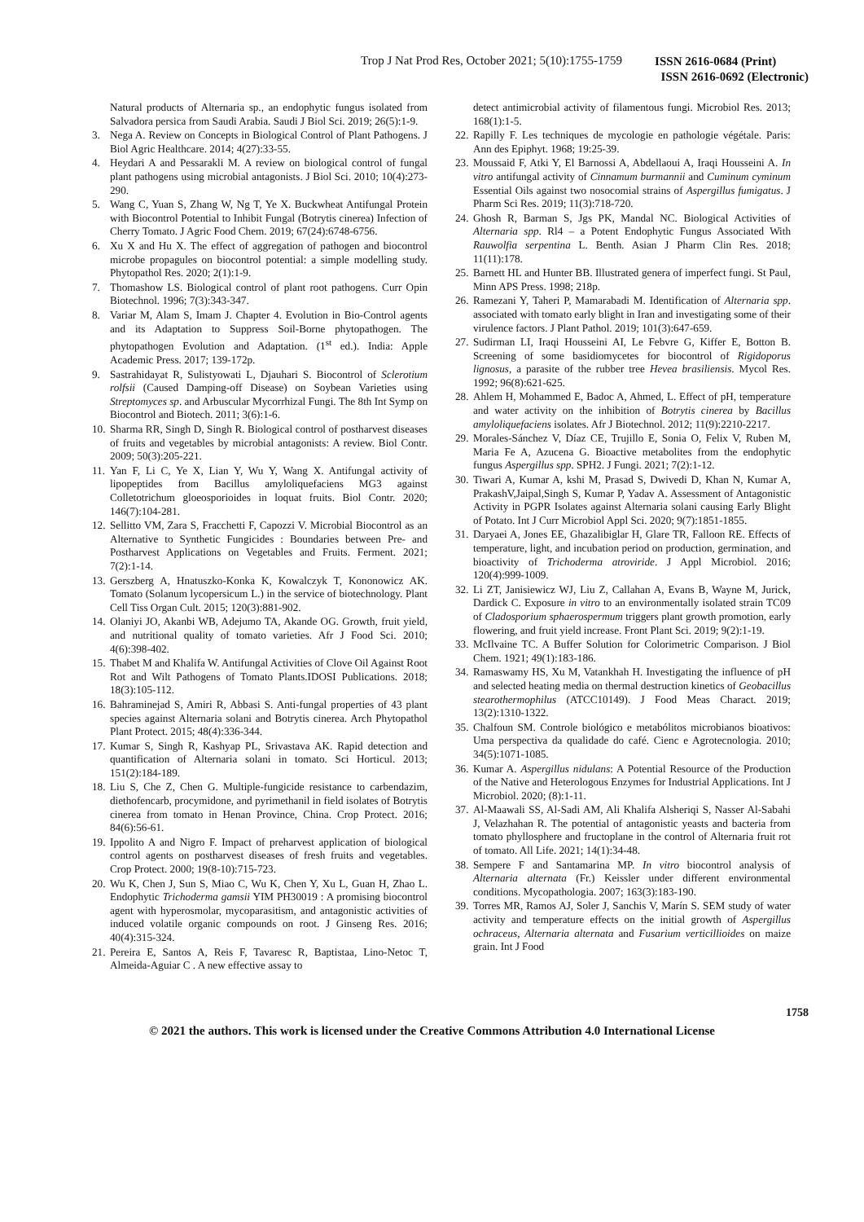Trop J Nat Prod Res, October 2021; 5(10):1755-1759
ISSN 2616-0684 (Print)
ISSN 2616-0692 (Electronic)
Natural products of Alternaria sp., an endophytic fungus isolated from Salvadora persica from Saudi Arabia. Saudi J Biol Sci. 2019; 26(5):1-9.
3. Nega A. Review on Concepts in Biological Control of Plant Pathogens. J Biol Agric Healthcare. 2014; 4(27):33-55.
4. Heydari A and Pessarakli M. A review on biological control of fungal plant pathogens using microbial antagonists. J Biol Sci. 2010; 10(4):273-290.
5. Wang C, Yuan S, Zhang W, Ng T, Ye X. Buckwheat Antifungal Protein with Biocontrol Potential to Inhibit Fungal (Botrytis cinerea) Infection of Cherry Tomato. J Agric Food Chem. 2019; 67(24):6748-6756.
6. Xu X and Hu X. The effect of aggregation of pathogen and biocontrol microbe propagules on biocontrol potential: a simple modelling study. Phytopathol Res. 2020; 2(1):1-9.
7. Thomashow LS. Biological control of plant root pathogens. Curr Opin Biotechnol. 1996; 7(3):343-347.
8. Variar M, Alam S, Imam J. Chapter 4. Evolution in Bio-Control agents and its Adaptation to Suppress Soil-Borne phytopathogen. The phytopathogen Evolution and Adaptation. (1<sup>st</sup> ed.). India: Apple Academic Press. 2017; 139-172p.
9. Sastrahidayat R, Sulistyowati L, Djauhari S. Biocontrol of Sclerotium rolfsii (Caused Damping-off Disease) on Soybean Varieties using Streptomyces sp. and Arbuscular Mycorrhizal Fungi. The 8th Int Symp on Biocontrol and Biotech. 2011; 3(6):1-6.
10.
Sharma RR, Singh D, Singh R. Biological control of postharvest diseases of fruits and vegetables by microbial antagonists: A review. Biol Contr. 2009; 50(3):205-221.
11.
Yan F, Li C, Ye X, Lian Y, Wu Y, Wang X. Antifungal activity of lipopeptides from Bacillus amyloliquefaciens MG3 against Colletotrichum gloeosporioides in loquat fruits. Biol Contr. 2020; 146(7):104-281.
12.
Sellitto VM, Zara S, Fracchetti F, Capozzi V. Microbial Biocontrol as an Alternative to Synthetic Fungicides : Boundaries between Pre- and Postharvest Applications on Vegetables and Fruits. Ferment. 2021; 7(2):1-14.
13.
Gerszberg A, Hnatuszko-Konka K, Kowalczyk T, Kononowicz AK. Tomato (Solanum lycopersicum L.) in the service of biotechnology. Plant Cell Tiss Organ Cult. 2015; 120(3):881-902.
14.
Olaniyi JO, Akanbi WB, Adejumo TA, Akande OG. Growth, fruit yield, and nutritional quality of tomato varieties. Afr J Food Sci. 2010; 4(6):398-402.
15.
Thabet M and Khalifa W. Antifungal Activities of Clove Oil Against Root Rot and Wilt Pathogens of Tomato Plants.IDOSI Publications. 2018; 18(3):105-112.
16.
Bahraminejad S, Amiri R, Abbasi S. Anti-fungal properties of 43 plant species against Alternaria solani and Botrytis cinerea. Arch Phytopathol Plant Protect. 2015; 48(4):336-344.
17.
Kumar S, Singh R, Kashyap PL, Srivastava AK. Rapid detection and quantification of Alternaria solani in tomato. Sci Horticul. 2013; 151(2):184-189.
18.
Liu S, Che Z, Chen G. Multiple-fungicide resistance to carbendazim, diethofencarb, procymidone, and pyrimethanil in field isolates of Botrytis cinerea from tomato in Henan Province, China. Crop Protect. 2016; 84(6):56-61.
19.
Ippolito A and Nigro F. Impact of preharvest application of biological control agents on postharvest diseases of fresh fruits and vegetables. Crop Protect. 2000; 19(8-10):715-723.
20.
Wu K, Chen J, Sun S, Miao C, Wu K, Chen Y, Xu L, Guan H, Zhao L. Endophytic Trichoderma gamsii YIM PH30019 : A promising biocontrol agent with hyperosmolar, mycoparasitism, and antagonistic activities of induced volatile organic compounds on root. J Ginseng Res. 2016; 40(4):315-324.
21.
Pereira E, Santos A, Reis F, Tavaresc R, Baptistaa, Lino-Netoc T, Almeida-Aguiar C . A new effective assay to
detect antimicrobial activity of filamentous fungi. Microbiol Res. 2013; 168(1):1-5.
22.
Rapilly F. Les techniques de mycologie en pathologie végétale. Paris: Ann des Epiphyt. 1968; 19:25-39.
23.
Moussaid F, Atki Y, El Barnossi A, Abdellaoui A, Iraqi Housseini A. In vitro antifungal activity of Cinnamum burmannii and Cuminum cyminum Essential Oils against two nosocomial strains of Aspergillus fumigatus. J Pharm Sci Res. 2019; 11(3):718-720.
24.
Ghosh R, Barman S, Jgs PK, Mandal NC. Biological Activities of Alternaria spp. Rl4 – a Potent Endophytic Fungus Associated With Rauwolfia serpentina L. Benth. Asian J Pharm Clin Res. 2018; 11(11):178.
25.
Barnett HL and Hunter BB. Illustrated genera of imperfect fungi. St Paul, Minn APS Press. 1998; 218p.
26.
Ramezani Y, Taheri P, Mamarabadi M. Identification of Alternaria spp. associated with tomato early blight in Iran and investigating some of their virulence factors. J Plant Pathol. 2019; 101(3):647-659.
27.
Sudirman LI, Iraqi Housseini AI, Le Febvre G, Kiffer E, Botton B. Screening of some basidiomycetes for biocontrol of Rigidoporus lignosus, a parasite of the rubber tree Hevea brasiliensis. Mycol Res. 1992; 96(8):621-625.
28.
Ahlem H, Mohammed E, Badoc A, Ahmed, L. Effect of pH, temperature and water activity on the inhibition of Botrytis cinerea by Bacillus amyloliquefaciens isolates. Afr J Biotechnol. 2012; 11(9):2210-2217.
29.
Morales-Sánchez V, Díaz CE, Trujillo E, Sonia O, Felix V, Ruben M, Maria Fe A, Azucena G. Bioactive metabolites from the endophytic fungus Aspergillus spp. SPH2. J Fungi. 2021; 7(2):1-12.
30.
Tiwari A, Kumar A, kshi M, Prasad S, Dwivedi D, Khan N, Kumar A, PrakashV,Jaipal,Singh S, Kumar P, Yadav A. Assessment of Antagonistic Activity in PGPR Isolates against Alternaria solani causing Early Blight of Potato. Int J Curr Microbiol Appl Sci. 2020; 9(7):1851-1855.
31.
Daryaei A, Jones EE, Ghazalibiglar H, Glare TR, Falloon RE. Effects of temperature, light, and incubation period on production, germination, and bioactivity of Trichoderma atroviride. J Appl Microbiol. 2016; 120(4):999-1009.
32.
Li ZT, Janisiewicz WJ, Liu Z, Callahan A, Evans B, Wayne M, Jurick, Dardick C. Exposure in vitro to an environmentally isolated strain TC09 of Cladosporium sphaerospermum triggers plant growth promotion, early flowering, and fruit yield increase. Front Plant Sci. 2019; 9(2):1-19.
33.
McIlvaine TC. A Buffer Solution for Colorimetric Comparison. J Biol Chem. 1921; 49(1):183-186.
34.
Ramaswamy HS, Xu M, Vatankhah H. Investigating the influence of pH and selected heating media on thermal destruction kinetics of Geobacillus stearothermophilus (ATCC10149). J Food Meas Charact. 2019; 13(2):1310-1322.
35.
Chalfoun SM. Controle biológico e metabólitos microbianos bioativos: Uma perspectiva da qualidade do café. Cienc e Agrotecnologia. 2010; 34(5):1071-1085.
36.
Kumar A. Aspergillus nidulans: A Potential Resource of the Production of the Native and Heterologous Enzymes for Industrial Applications. Int J Microbiol. 2020; (8):1-11.
37.
Al-Maawali SS, Al-Sadi AM, Ali Khalifa Alsheriqi S, Nasser Al-Sabahi J, Velazhahan R. The potential of antagonistic yeasts and bacteria from tomato phyllosphere and fructoplane in the control of Alternaria fruit rot of tomato. All Life. 2021; 14(1):34-48.
38.
Sempere F and Santamarina MP. In vitro biocontrol analysis of Alternaria alternata (Fr.) Keissler under different environmental conditions. Mycopathologia. 2007; 163(3):183-190.
39.
Torres MR, Ramos AJ, Soler J, Sanchis V, Marín S. SEM study of water activity and temperature effects on the initial growth of Aspergillus ochraceus, Alternaria alternata and Fusarium verticillioides on maize grain. Int J Food
1758
© 2021 the authors. This work is licensed under the Creative Commons Attribution 4.0 International License